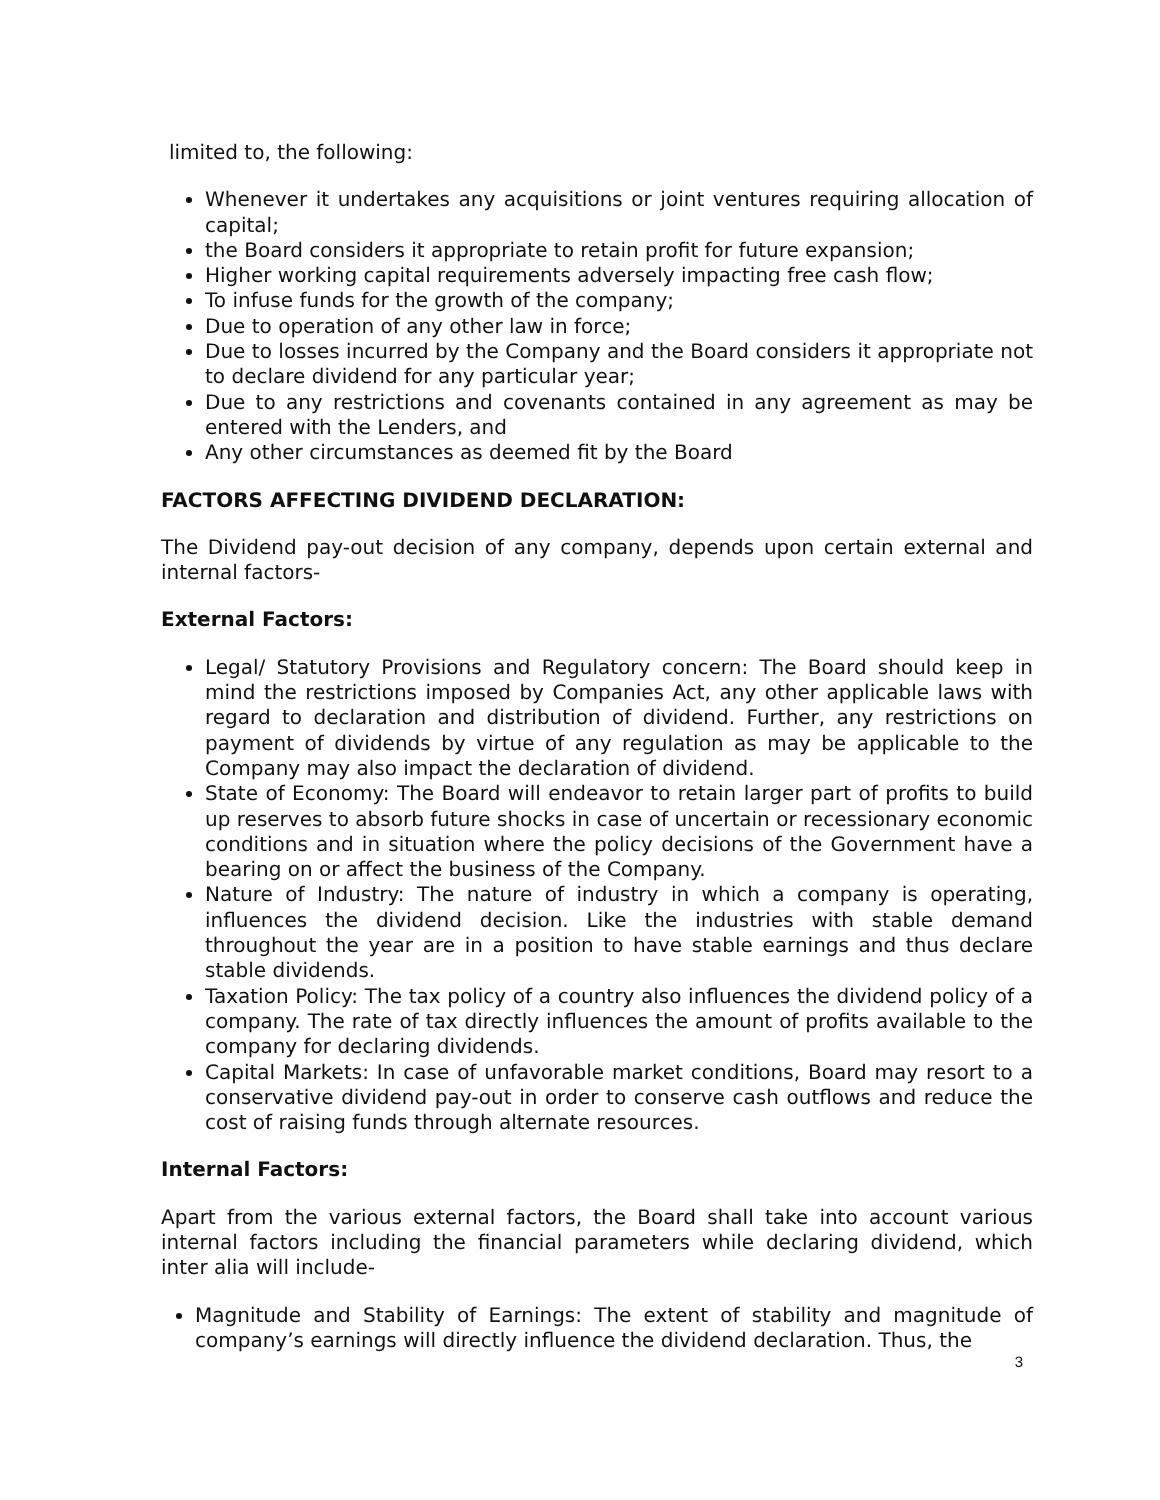limited to, the following:
Whenever it undertakes any acquisitions or joint ventures requiring allocation of capital;
the Board considers it appropriate to retain profit for future expansion;
Higher working capital requirements adversely impacting free cash flow;
To infuse funds for the growth of the company;
Due to operation of any other law in force;
Due to losses incurred by the Company and the Board considers it appropriate not to declare dividend for any particular year;
Due to any restrictions and covenants contained in any agreement as may be entered with the Lenders, and
Any other circumstances as deemed fit by the Board
FACTORS AFFECTING DIVIDEND DECLARATION:
The Dividend pay-out decision of any company, depends upon certain external and internal factors-
External Factors:
Legal/ Statutory Provisions and Regulatory concern: The Board should keep in mind the restrictions imposed by Companies Act, any other applicable laws with regard to declaration and distribution of dividend. Further, any restrictions on payment of dividends by virtue of any regulation as may be applicable to the Company may also impact the declaration of dividend.
State of Economy: The Board will endeavor to retain larger part of profits to build up reserves to absorb future shocks in case of uncertain or recessionary economic conditions and in situation where the policy decisions of the Government have a bearing on or affect the business of the Company.
Nature of Industry: The nature of industry in which a company is operating, influences the dividend decision. Like the industries with stable demand throughout the year are in a position to have stable earnings and thus declare stable dividends.
Taxation Policy: The tax policy of a country also influences the dividend policy of a company. The rate of tax directly influences the amount of profits available to the company for declaring dividends.
Capital Markets: In case of unfavorable market conditions, Board may resort to a conservative dividend pay-out in order to conserve cash outflows and reduce the cost of raising funds through alternate resources.
Internal Factors:
Apart from the various external factors, the Board shall take into account various internal factors including the financial parameters while declaring dividend, which inter alia will include-
Magnitude and Stability of Earnings: The extent of stability and magnitude of company’s earnings will directly influence the dividend declaration. Thus, the
3